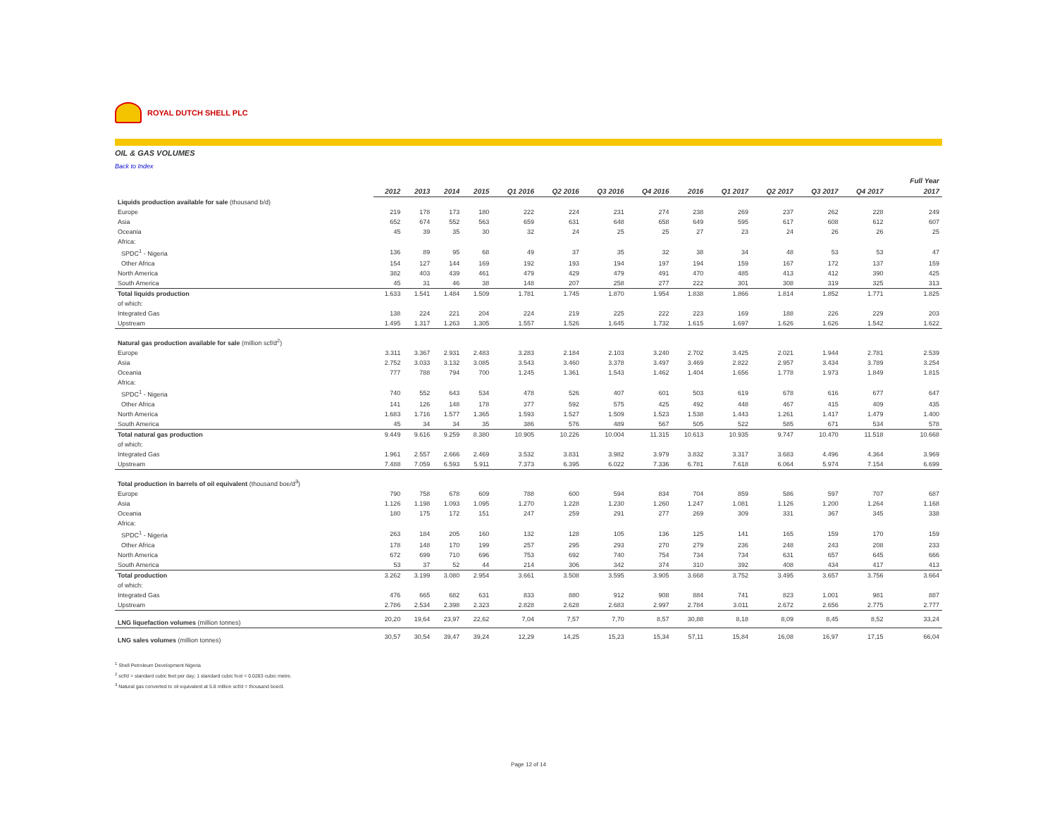ROYAL DUTCH SHELL PLC
OIL & GAS VOLUMES
Back to Index
| | | | | | | | | | | | | | | | Full Year |
| --- | --- | --- | --- | --- | --- | --- | --- | --- | --- | --- | --- | --- | --- | --- | --- |
| | 2012 | 2013 | 2014 | 2015 | Q1 2016 | Q2 2016 | Q3 2016 | Q4 2016 | 2016 | Q1 2017 | Q2 2017 | Q3 2017 | Q4 2017 | | 2017 |
| Liquids production available for sale (thousand b/d) | | | | | | | | | | | | | | | |
| Europe | 219 | 178 | 173 | 180 | 222 | 224 | 231 | 274 | 238 | 269 | 237 | 262 | 228 | | 249 |
| Asia | 652 | 674 | 552 | 563 | 659 | 631 | 648 | 658 | 649 | 595 | 617 | 608 | 612 | | 607 |
| Oceania | 45 | 39 | 35 | 30 | 32 | 24 | 25 | 25 | 27 | 23 | 24 | 26 | 26 | | 25 |
| Africa: | | | | | | | | | | | | | | | |
| SPDC<sup>1</sup> - Nigeria | 136 | 89 | 95 | 68 | 49 | 37 | 35 | 32 | 38 | 34 | 48 | 53 | 53 | | 47 |
| Other Africa | 154 | 127 | 144 | 169 | 192 | 193 | 194 | 197 | 194 | 159 | 167 | 172 | 137 | | 159 |
| North America | 382 | 403 | 439 | 461 | 479 | 429 | 479 | 491 | 470 | 485 | 413 | 412 | 390 | | 425 |
| South America | 45 | 31 | 46 | 38 | 148 | 207 | 258 | 277 | 222 | 301 | 308 | 319 | 325 | | 313 |
| Total liquids production | 1.633 | 1.541 | 1.484 | 1.509 | 1.781 | 1.745 | 1.870 | 1.954 | 1.838 | 1.866 | 1.814 | 1.852 | 1.771 | | 1.825 |
| of which: | | | | | | | | | | | | | | | |
| Integrated Gas | 138 | 224 | 221 | 204 | 224 | 219 | 225 | 222 | 223 | 169 | 188 | 226 | 229 | | 203 |
| Upstream | 1.495 | 1.317 | 1.263 | 1.305 | 1.557 | 1.526 | 1.645 | 1.732 | 1.615 | 1.697 | 1.626 | 1.626 | 1.542 | | 1.622 |
| Natural gas production available for sale (million scf/d<sup>2</sup>) | | | | | | | | | | | | | | | |
| Europe | 3.311 | 3.367 | 2.931 | 2.483 | 3.283 | 2.184 | 2.103 | 3.240 | 2.702 | 3.425 | 2.021 | 1.944 | 2.781 | | 2.539 |
| Asia | 2.752 | 3.033 | 3.132 | 3.085 | 3.543 | 3.460 | 3.378 | 3.497 | 3.469 | 2.822 | 2.957 | 3.434 | 3.789 | | 3.254 |
| Oceania | 777 | 788 | 794 | 700 | 1.245 | 1.361 | 1.543 | 1.462 | 1.404 | 1.656 | 1.778 | 1.973 | 1.849 | | 1.815 |
| Africa: | | | | | | | | | | | | | | | |
| SPDC<sup>1</sup> - Nigeria | 740 | 552 | 643 | 534 | 478 | 526 | 407 | 601 | 503 | 619 | 678 | 616 | 677 | | 647 |
| Other Africa | 141 | 126 | 148 | 178 | 377 | 592 | 575 | 425 | 492 | 448 | 467 | 415 | 409 | | 435 |
| North America | 1.683 | 1.716 | 1.577 | 1.365 | 1.593 | 1.527 | 1.509 | 1.523 | 1.538 | 1.443 | 1.261 | 1.417 | 1.479 | | 1.400 |
| South America | 45 | 34 | 34 | 35 | 386 | 576 | 489 | 567 | 505 | 522 | 585 | 671 | 534 | | 578 |
| Total natural gas production | 9.449 | 9.616 | 9.259 | 8.380 | 10.905 | 10.226 | 10.004 | 11.315 | 10.613 | 10.935 | 9.747 | 10.470 | 11.518 | | 10.668 |
| of which: | | | | | | | | | | | | | | | |
| Integrated Gas | 1.961 | 2.557 | 2.666 | 2.469 | 3.532 | 3.831 | 3.982 | 3.979 | 3.832 | 3.317 | 3.683 | 4.496 | 4.364 | | 3.969 |
| Upstream | 7.488 | 7.059 | 6.593 | 5.911 | 7.373 | 6.395 | 6.022 | 7.336 | 6.781 | 7.618 | 6.064 | 5.974 | 7.154 | | 6.699 |
| Total production in barrels of oil equivalent (thousand boe/d<sup>3</sup>) | | | | | | | | | | | | | | | |
| Europe | 790 | 758 | 678 | 609 | 788 | 600 | 594 | 834 | 704 | 859 | 586 | 597 | 707 | | 687 |
| Asia | 1.126 | 1.198 | 1.093 | 1.095 | 1.270 | 1.228 | 1.230 | 1.260 | 1.247 | 1.081 | 1.126 | 1.200 | 1.264 | | 1.168 |
| Oceania | 180 | 175 | 172 | 151 | 247 | 259 | 291 | 277 | 269 | 309 | 331 | 367 | 345 | | 338 |
| Africa: | | | | | | | | | | | | | | | |
| SPDC<sup>1</sup> - Nigeria | 263 | 184 | 205 | 160 | 132 | 128 | 105 | 136 | 125 | 141 | 165 | 159 | 170 | | 159 |
| Other Africa | 178 | 148 | 170 | 199 | 257 | 295 | 293 | 270 | 279 | 236 | 248 | 243 | 208 | | 233 |
| North America | 672 | 699 | 710 | 696 | 753 | 692 | 740 | 754 | 734 | 734 | 631 | 657 | 645 | | 666 |
| South America | 53 | 37 | 52 | 44 | 214 | 306 | 342 | 374 | 310 | 392 | 408 | 434 | 417 | | 413 |
| Total production | 3.262 | 3.199 | 3.080 | 2.954 | 3.661 | 3.508 | 3.595 | 3.905 | 3.668 | 3.752 | 3.495 | 3.657 | 3.756 | | 3.664 |
| of which: | | | | | | | | | | | | | | | |
| Integrated Gas | 476 | 665 | 682 | 631 | 833 | 880 | 912 | 908 | 884 | 741 | 823 | 1.001 | 981 | | 887 |
| Upstream | 2.786 | 2.534 | 2.398 | 2.323 | 2.828 | 2.628 | 2.683 | 2.997 | 2.784 | 3.011 | 2.672 | 2.656 | 2.775 | | 2.777 |
| LNG liquefaction volumes (million tonnes) | 20,20 | 19,64 | 23,97 | 22,62 | 7,04 | 7,57 | 7,70 | 8,57 | 30,88 | 8,18 | 8,09 | 8,45 | 8,52 | | 33,24 |
| LNG sales volumes (million tonnes) | 30,57 | 30,54 | 39,47 | 39,24 | 12,29 | 14,25 | 15,23 | 15,34 | 57,11 | 15,84 | 16,08 | 16,97 | 17,15 | | 66,04 |
<sup>1</sup> Shell Petroleum Development Nigeria
<sup>2</sup> scf/d = standard cubic feet per day; 1 standard cubic foot = 0.0283 cubic metre.
<sup>3</sup> Natural gas converted to oil equivalent at 5.8 million scf/d = thousand boe/d.
Page 12 of 14